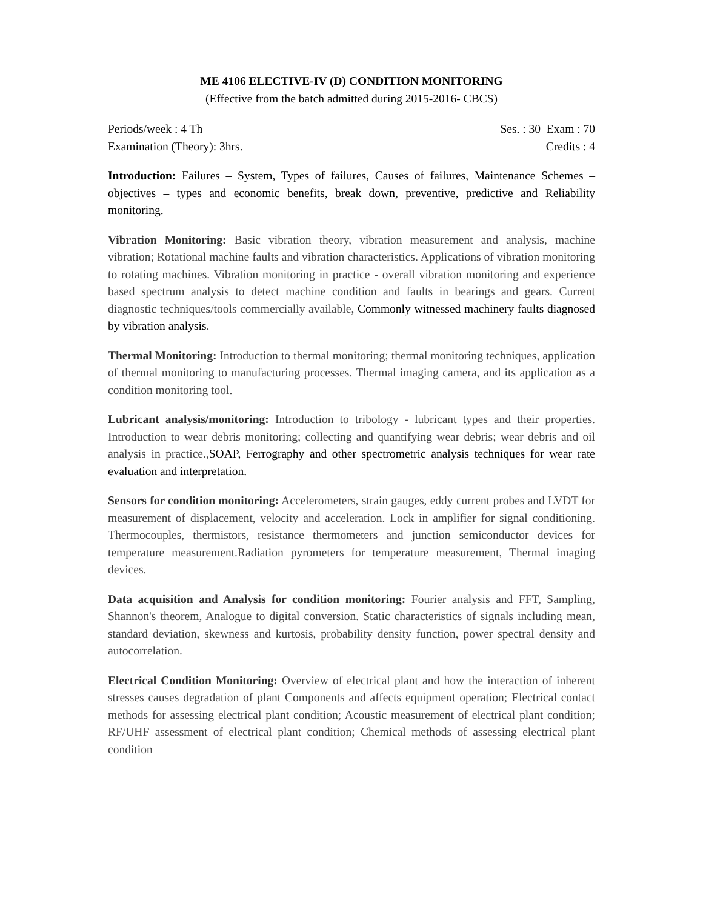ME 4106 ELECTIVE-IV (D) CONDITION MONITORING
(Effective from the batch admitted during 2015-2016- CBCS)
Periods/week : 4 Th Ses. : 30 Exam : 70
Examination (Theory): 3hrs. Credits : 4
Introduction: Failures – System, Types of failures, Causes of failures, Maintenance Schemes – objectives – types and economic benefits, break down, preventive, predictive and Reliability monitoring.
Vibration Monitoring: Basic vibration theory, vibration measurement and analysis, machine vibration; Rotational machine faults and vibration characteristics. Applications of vibration monitoring to rotating machines. Vibration monitoring in practice - overall vibration monitoring and experience based spectrum analysis to detect machine condition and faults in bearings and gears. Current diagnostic techniques/tools commercially available, Commonly witnessed machinery faults diagnosed by vibration analysis.
Thermal Monitoring: Introduction to thermal monitoring; thermal monitoring techniques, application of thermal monitoring to manufacturing processes. Thermal imaging camera, and its application as a condition monitoring tool.
Lubricant analysis/monitoring: Introduction to tribology - lubricant types and their properties. Introduction to wear debris monitoring; collecting and quantifying wear debris; wear debris and oil analysis in practice.,SOAP, Ferrography and other spectrometric analysis techniques for wear rate evaluation and interpretation.
Sensors for condition monitoring: Accelerometers, strain gauges, eddy current probes and LVDT for measurement of displacement, velocity and acceleration. Lock in amplifier for signal conditioning. Thermocouples, thermistors, resistance thermometers and junction semiconductor devices for temperature measurement.Radiation pyrometers for temperature measurement, Thermal imaging devices.
Data acquisition and Analysis for condition monitoring: Fourier analysis and FFT, Sampling, Shannon's theorem, Analogue to digital conversion. Static characteristics of signals including mean, standard deviation, skewness and kurtosis, probability density function, power spectral density and autocorrelation.
Electrical Condition Monitoring: Overview of electrical plant and how the interaction of inherent stresses causes degradation of plant Components and affects equipment operation; Electrical contact methods for assessing electrical plant condition; Acoustic measurement of electrical plant condition; RF/UHF assessment of electrical plant condition; Chemical methods of assessing electrical plant condition